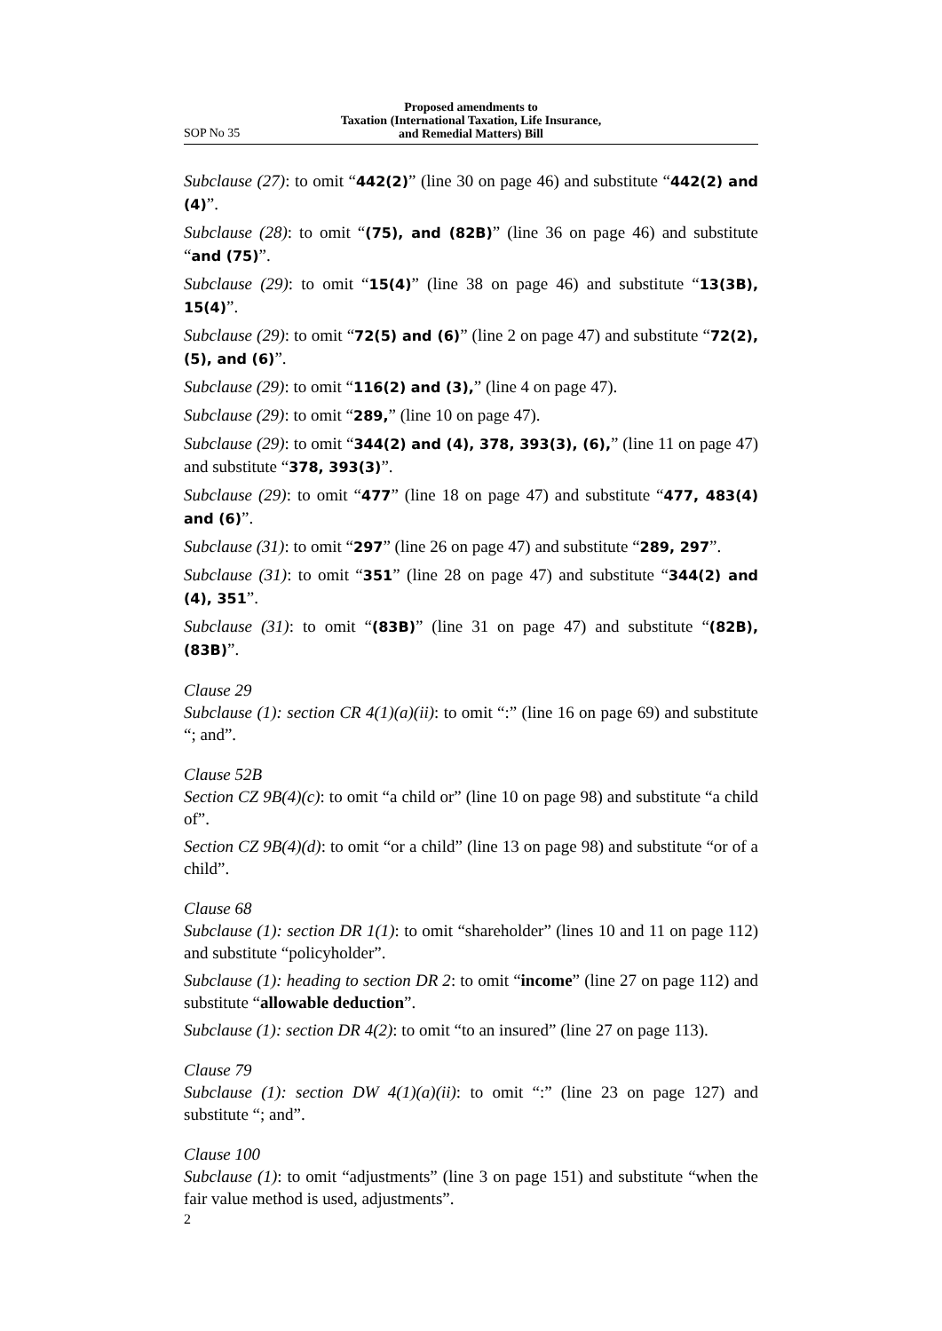SOP No 35
Proposed amendments to
Taxation (International Taxation, Life Insurance,
and Remedial Matters) Bill
Subclause (27): to omit “442(2)” (line 30 on page 46) and substitute “442(2) and (4)”.
Subclause (28): to omit “(75), and (82B)” (line 36 on page 46) and substitute “and (75)”.
Subclause (29): to omit “15(4)” (line 38 on page 46) and substitute “13(3B), 15(4)”.
Subclause (29): to omit “72(5) and (6)” (line 2 on page 47) and substitute “72(2), (5), and (6)”.
Subclause (29): to omit “116(2) and (3),” (line 4 on page 47).
Subclause (29): to omit “289,” (line 10 on page 47).
Subclause (29): to omit “344(2) and (4), 378, 393(3), (6),” (line 11 on page 47) and substitute “378, 393(3)”.
Subclause (29): to omit “477” (line 18 on page 47) and substitute “477, 483(4) and (6)”.
Subclause (31): to omit “297” (line 26 on page 47) and substitute “289, 297”.
Subclause (31): to omit “351” (line 28 on page 47) and substitute “344(2) and (4), 351”.
Subclause (31): to omit “(83B)” (line 31 on page 47) and substitute “(82B), (83B)”.
Clause 29
Subclause (1): section CR 4(1)(a)(ii): to omit “:” (line 16 on page 69) and substitute “; and”.
Clause 52B
Section CZ 9B(4)(c): to omit “a child or” (line 10 on page 98) and substitute “a child of”.
Section CZ 9B(4)(d): to omit “or a child” (line 13 on page 98) and substitute “or of a child”.
Clause 68
Subclause (1): section DR 1(1): to omit “shareholder” (lines 10 and 11 on page 112) and substitute “policyholder”.
Subclause (1): heading to section DR 2: to omit “income” (line 27 on page 112) and substitute “allowable deduction”.
Subclause (1): section DR 4(2): to omit “to an insured” (line 27 on page 113).
Clause 79
Subclause (1): section DW 4(1)(a)(ii): to omit “:” (line 23 on page 127) and substitute “; and”.
Clause 100
Subclause (1): to omit “adjustments” (line 3 on page 151) and substitute “when the fair value method is used, adjustments”.
2